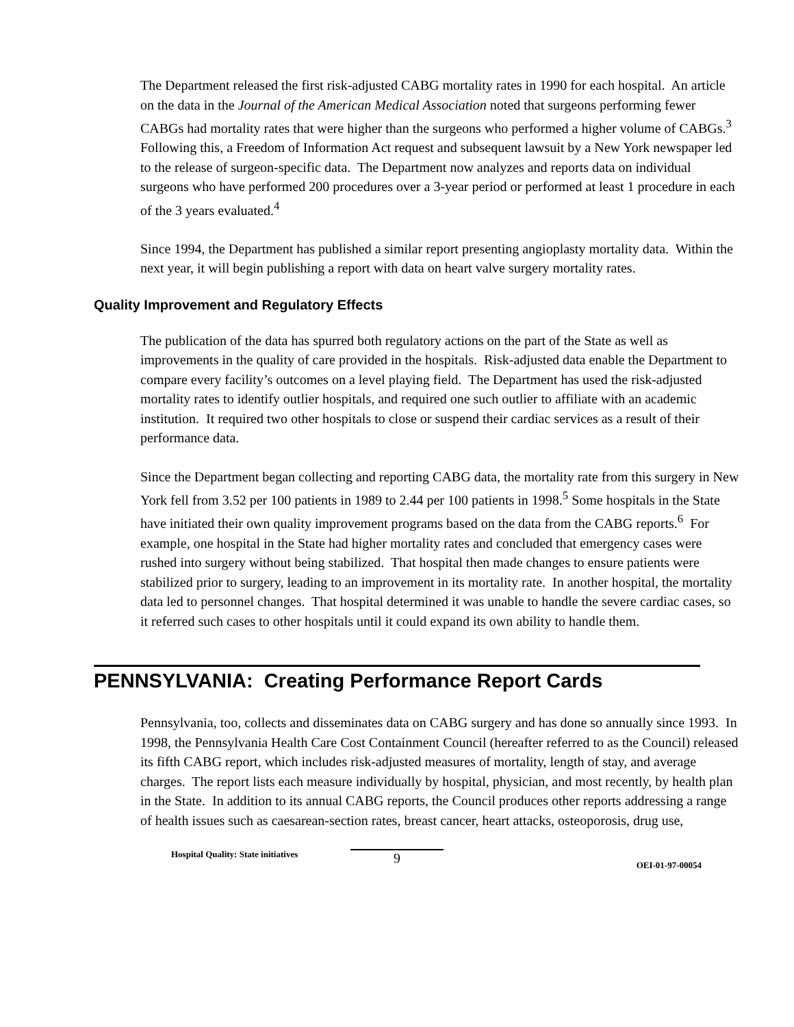The Department released the first risk-adjusted CABG mortality rates in 1990 for each hospital. An article on the data in the Journal of the American Medical Association noted that surgeons performing fewer CABGs had mortality rates that were higher than the surgeons who performed a higher volume of CABGs.<sup>3</sup> Following this, a Freedom of Information Act request and subsequent lawsuit by a New York newspaper led to the release of surgeon-specific data. The Department now analyzes and reports data on individual surgeons who have performed 200 procedures over a 3-year period or performed at least 1 procedure in each of the 3 years evaluated.<sup>4</sup>
Since 1994, the Department has published a similar report presenting angioplasty mortality data. Within the next year, it will begin publishing a report with data on heart valve surgery mortality rates.
Quality Improvement and Regulatory Effects
The publication of the data has spurred both regulatory actions on the part of the State as well as improvements in the quality of care provided in the hospitals. Risk-adjusted data enable the Department to compare every facility’s outcomes on a level playing field. The Department has used the risk-adjusted mortality rates to identify outlier hospitals, and required one such outlier to affiliate with an academic institution. It required two other hospitals to close or suspend their cardiac services as a result of their performance data.
Since the Department began collecting and reporting CABG data, the mortality rate from this surgery in New York fell from 3.52 per 100 patients in 1989 to 2.44 per 100 patients in 1998.<sup>5</sup> Some hospitals in the State have initiated their own quality improvement programs based on the data from the CABG reports.<sup>6</sup> For example, one hospital in the State had higher mortality rates and concluded that emergency cases were rushed into surgery without being stabilized. That hospital then made changes to ensure patients were stabilized prior to surgery, leading to an improvement in its mortality rate. In another hospital, the mortality data led to personnel changes. That hospital determined it was unable to handle the severe cardiac cases, so it referred such cases to other hospitals until it could expand its own ability to handle them.
PENNSYLVANIA: Creating Performance Report Cards
Pennsylvania, too, collects and disseminates data on CABG surgery and has done so annually since 1993. In 1998, the Pennsylvania Health Care Cost Containment Council (hereafter referred to as the Council) released its fifth CABG report, which includes risk-adjusted measures of mortality, length of stay, and average charges. The report lists each measure individually by hospital, physician, and most recently, by health plan in the State. In addition to its annual CABG reports, the Council produces other reports addressing a range of health issues such as caesarean-section rates, breast cancer, heart attacks, osteoporosis, drug use,
Hospital Quality: State initiatives
9
OEI-01-97-00054